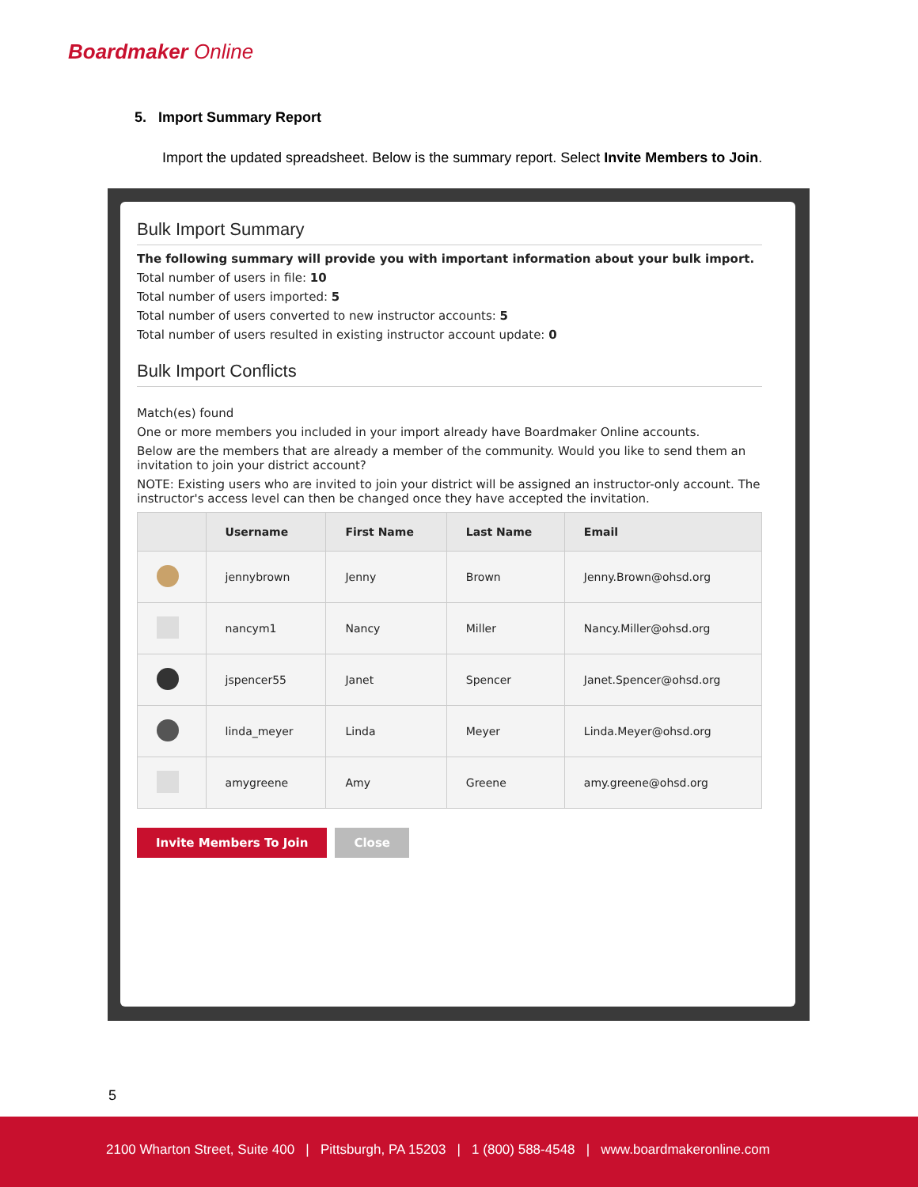Boardmaker Online
5. Import Summary Report
Import the updated spreadsheet. Below is the summary report. Select Invite Members to Join.
Bulk Import Summary
The following summary will provide you with important information about your bulk import.
Total number of users in file: 10
Total number of users imported: 5
Total number of users converted to new instructor accounts: 5
Total number of users resulted in existing instructor account update: 0
Bulk Import Conflicts
Match(es) found
One or more members you included in your import already have Boardmaker Online accounts.
Below are the members that are already a member of the community. Would you like to send them an invitation to join your district account?
NOTE: Existing users who are invited to join your district will be assigned an instructor-only account. The instructor's access level can then be changed once they have accepted the invitation.
| | Username | First Name | Last Name | Email |
| --- | --- | --- | --- | --- |
| | jennybrown | Jenny | Brown | Jenny.Brown@ohsd.org |
| | nancym1 | Nancy | Miller | Nancy.Miller@ohsd.org |
| | jspencer55 | Janet | Spencer | Janet.Spencer@ohsd.org |
| | linda_meyer | Linda | Meyer | Linda.Meyer@ohsd.org |
| | amygreene | Amy | Greene | amy.greene@ohsd.org |
Invite Members To Join Close
5
2100 Wharton Street, Suite 400 | Pittsburgh, PA 15203 | 1 (800) 588-4548 | www.boardmakeronline.com